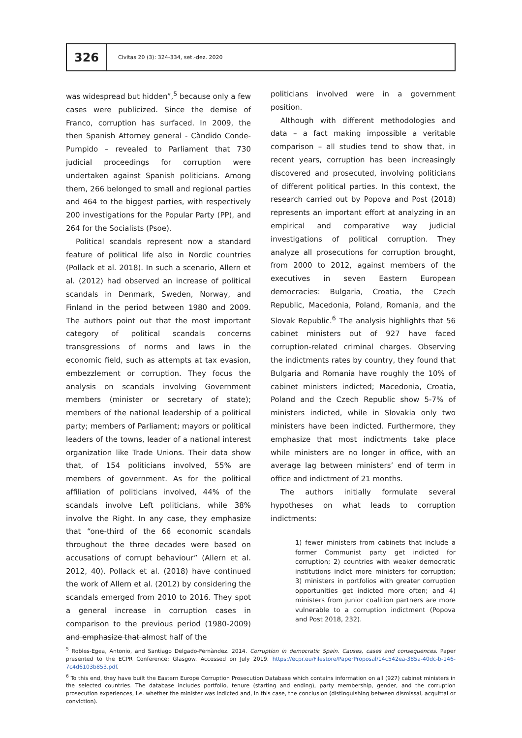326
Civitas 20 (3): 324-334, set.-dez. 2020
was widespread but hidden”,<sup>5</sup> because only a few cases were publicized. Since the demise of Franco, corruption has surfaced. In 2009, the then Spanish Attorney general - Càndido Conde-Pumpido – revealed to Parliament that 730 judicial proceedings for corruption were undertaken against Spanish politicians. Among them, 266 belonged to small and regional parties and 464 to the biggest parties, with respectively 200 investigations for the Popular Party (PP), and 264 for the Socialists (Psoe).
Political scandals represent now a standard feature of political life also in Nordic countries (Pollack et al. 2018). In such a scenario, Allern et al. (2012) had observed an increase of political scandals in Denmark, Sweden, Norway, and Finland in the period between 1980 and 2009. The authors point out that the most important category of political scandals concerns transgressions of norms and laws in the economic field, such as attempts at tax evasion, embezzlement or corruption. They focus the analysis on scandals involving Government members (minister or secretary of state); members of the national leadership of a political party; members of Parliament; mayors or political leaders of the towns, leader of a national interest organization like Trade Unions. Their data show that, of 154 politicians involved, 55% are members of government. As for the political affiliation of politicians involved, 44% of the scandals involve Left politicians, while 38% involve the Right. In any case, they emphasize that “one-third of the 66 economic scandals throughout the three decades were based on accusations of corrupt behaviour” (Allern et al. 2012, 40). Pollack et al. (2018) have continued the work of Allern et al. (2012) by considering the scandals emerged from 2010 to 2016. They spot a general increase in corruption cases in comparison to the previous period (1980-2009) and emphasize that almost half of the
politicians involved were in a government position.
Although with different methodologies and data – a fact making impossible a veritable comparison – all studies tend to show that, in recent years, corruption has been increasingly discovered and prosecuted, involving politicians of different political parties. In this context, the research carried out by Popova and Post (2018) represents an important effort at analyzing in an empirical and comparative way judicial investigations of political corruption. They analyze all prosecutions for corruption brought, from 2000 to 2012, against members of the executives in seven Eastern European democracies: Bulgaria, Croatia, the Czech Republic, Macedonia, Poland, Romania, and the Slovak Republic.<sup>6</sup> The analysis highlights that 56 cabinet ministers out of 927 have faced corruption-related criminal charges. Observing the indictments rates by country, they found that Bulgaria and Romania have roughly the 10% of cabinet ministers indicted; Macedonia, Croatia, Poland and the Czech Republic show 5-7% of ministers indicted, while in Slovakia only two ministers have been indicted. Furthermore, they emphasize that most indictments take place while ministers are no longer in office, with an average lag between ministers’ end of term in office and indictment of 21 months.
The authors initially formulate several hypotheses on what leads to corruption indictments:
1) fewer ministers from cabinets that include a former Communist party get indicted for corruption; 2) countries with weaker democratic institutions indict more ministers for corruption; 3) ministers in portfolios with greater corruption opportunities get indicted more often; and 4) ministers from junior coalition partners are more vulnerable to a corruption indictment (Popova and Post 2018, 232).
<sup>5</sup> Robles-Egea, Antonio, and Santiago Delgado-Fernàndez. 2014. Corruption in democratic Spain. Causes, cases and consequences. Paper presented to the ECPR Conference: Glasgow. Accessed on July 2019. https://ecpr.eu/Filestore/PaperProposal/14c542ea-385a-40dc-b-146-7c4d6103b853.pdf.
<sup>6</sup> To this end, they have built the Eastern Europe Corruption Prosecution Database which contains information on all (927) cabinet ministers in the selected countries. The database includes portfolio, tenure (starting and ending), party membership, gender, and the corruption prosecution experiences, i.e. whether the minister was indicted and, in this case, the conclusion (distinguishing between dismissal, acquittal or conviction).